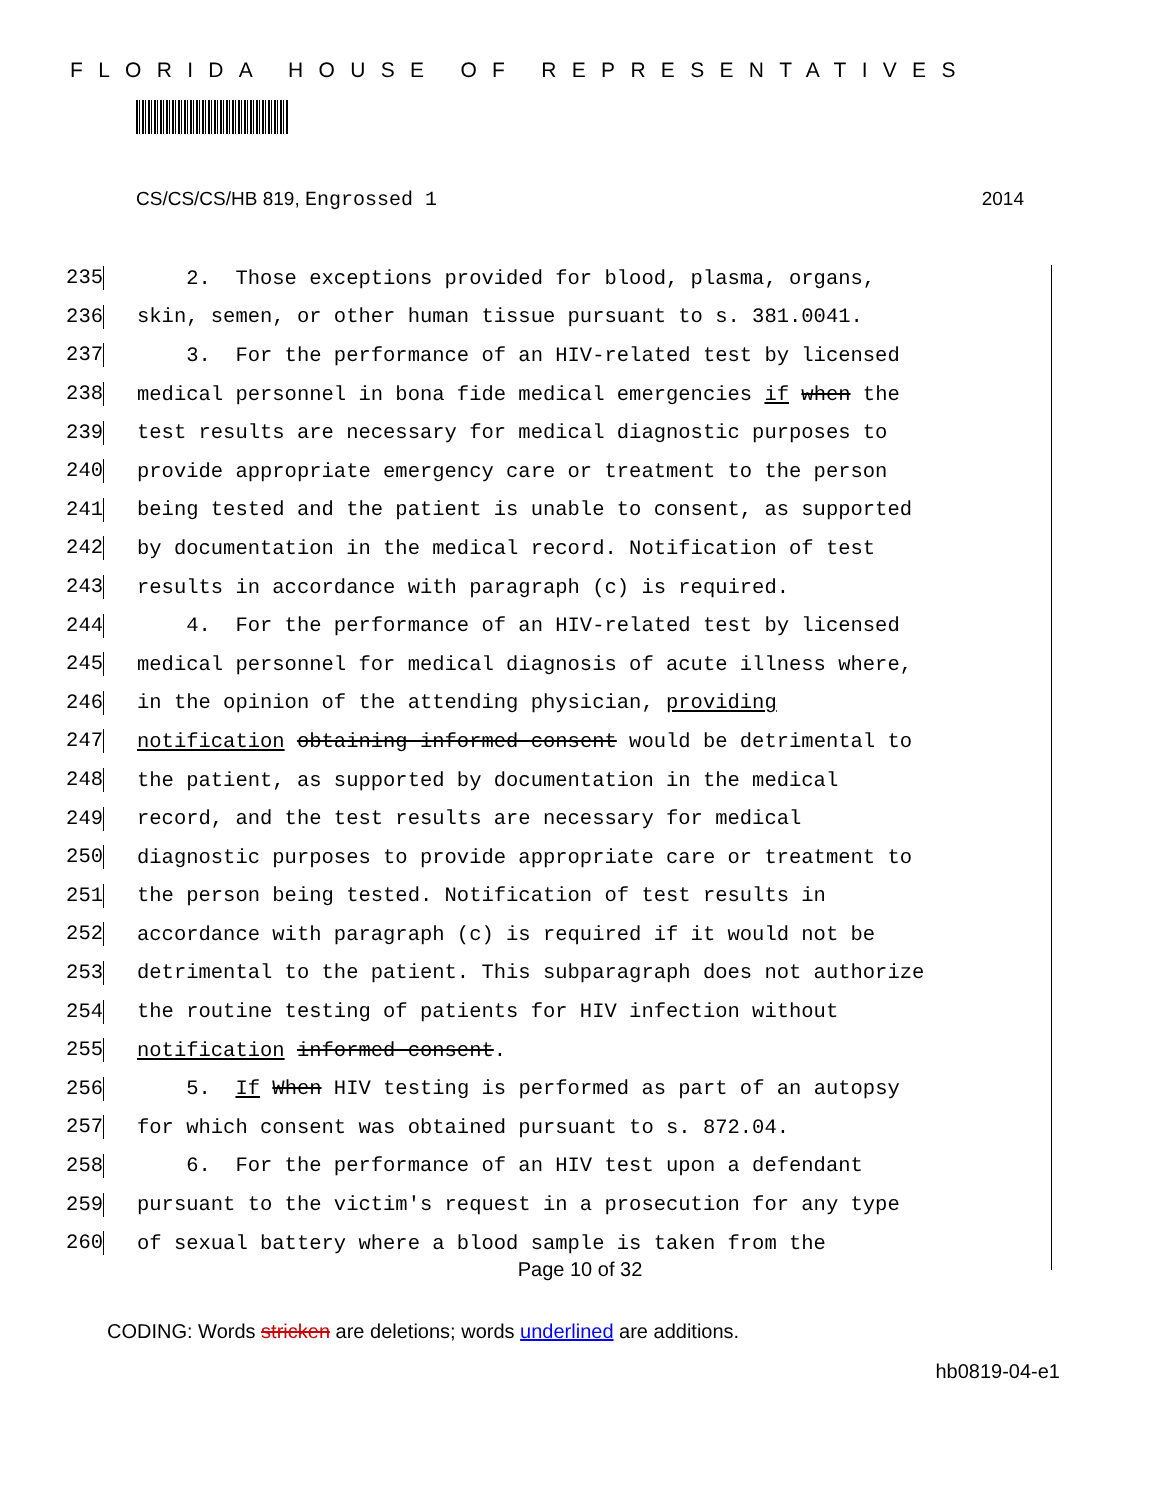FLORIDA HOUSE OF REPRESENTATIVES
CS/CS/CS/HB 819, Engrossed 1 2014
235 2. Those exceptions provided for blood, plasma, organs,
236 skin, semen, or other human tissue pursuant to s. 381.0041.
237 3. For the performance of an HIV-related test by licensed
238 medical personnel in bona fide medical emergencies if when the
239 test results are necessary for medical diagnostic purposes to
240 provide appropriate emergency care or treatment to the person
241 being tested and the patient is unable to consent, as supported
242 by documentation in the medical record. Notification of test
243 results in accordance with paragraph (c) is required.
244 4. For the performance of an HIV-related test by licensed
245 medical personnel for medical diagnosis of acute illness where,
246 in the opinion of the attending physician, providing
247 notification obtaining informed consent would be detrimental to
248 the patient, as supported by documentation in the medical
249 record, and the test results are necessary for medical
250 diagnostic purposes to provide appropriate care or treatment to
251 the person being tested. Notification of test results in
252 accordance with paragraph (c) is required if it would not be
253 detrimental to the patient. This subparagraph does not authorize
254 the routine testing of patients for HIV infection without
255 notification informed consent.
256 5. If When HIV testing is performed as part of an autopsy
257 for which consent was obtained pursuant to s. 872.04.
258 6. For the performance of an HIV test upon a defendant
259 pursuant to the victim's request in a prosecution for any type
260 of sexual battery where a blood sample is taken from the
Page 10 of 32
CODING: Words stricken are deletions; words underlined are additions.
hb0819-04-e1